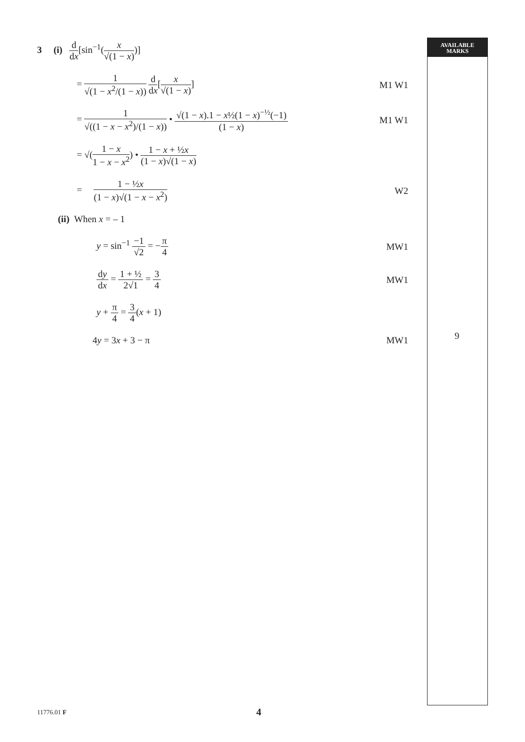AVAILABLE
MARKS
3 (i) d dx[sin<sup>−1</sup>(x √(1 − x))]
= 1 √(1 − x<sup>2</sup>/(1 − x)) d dx[x √(1 − x)]
M1 W1
= 1 √((1 − x − x<sup>2</sup>)/(1 − x)) • √(1 − x).1 − x½(1 − x)<sup>−½</sup>(−1) (1 − x)
M1 W1
= √(1 − x 1 − x − x<sup>2</sup>) • 1 − x + ½x (1 − x)√(1 − x)
= 1 − ½x (1 − x)√(1 − x − x<sup>2</sup>)
W2
(ii) When x = – 1
y = sin<sup>−1</sup> −1 √2 = −π 4 MW1
dy dx = 1 + ½ 2√1 = 3 4 MW1
y + π 4 = 3 4(x + 1)
4y = 3x + 3 − π MW1
9
11776.01 F 4